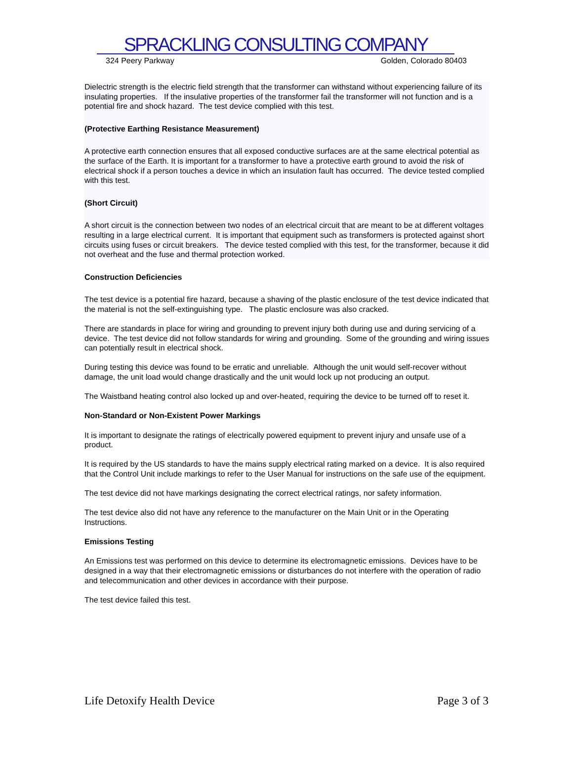SPRACKLING CONSULTING COMPANY
324 Peery Parkway Golden, Colorado 80403
Dielectric strength is the electric field strength that the transformer can withstand without experiencing failure of its insulating properties. If the insulative properties of the transformer fail the transformer will not function and is a potential fire and shock hazard. The test device complied with this test.
(Protective Earthing Resistance Measurement)
A protective earth connection ensures that all exposed conductive surfaces are at the same electrical potential as the surface of the Earth. It is important for a transformer to have a protective earth ground to avoid the risk of electrical shock if a person touches a device in which an insulation fault has occurred. The device tested complied with this test.
(Short Circuit)
A short circuit is the connection between two nodes of an electrical circuit that are meant to be at different voltages resulting in a large electrical current. It is important that equipment such as transformers is protected against short circuits using fuses or circuit breakers. The device tested complied with this test, for the transformer, because it did not overheat and the fuse and thermal protection worked.
Construction Deficiencies
The test device is a potential fire hazard, because a shaving of the plastic enclosure of the test device indicated that the material is not the self-extinguishing type. The plastic enclosure was also cracked.
There are standards in place for wiring and grounding to prevent injury both during use and during servicing of a device. The test device did not follow standards for wiring and grounding. Some of the grounding and wiring issues can potentially result in electrical shock.
During testing this device was found to be erratic and unreliable. Although the unit would self-recover without damage, the unit load would change drastically and the unit would lock up not producing an output.
The Waistband heating control also locked up and over-heated, requiring the device to be turned off to reset it.
Non-Standard or Non-Existent Power Markings
It is important to designate the ratings of electrically powered equipment to prevent injury and unsafe use of a product.
It is required by the US standards to have the mains supply electrical rating marked on a device. It is also required that the Control Unit include markings to refer to the User Manual for instructions on the safe use of the equipment.
The test device did not have markings designating the correct electrical ratings, nor safety information.
The test device also did not have any reference to the manufacturer on the Main Unit or in the Operating Instructions.
Emissions Testing
An Emissions test was performed on this device to determine its electromagnetic emissions. Devices have to be designed in a way that their electromagnetic emissions or disturbances do not interfere with the operation of radio and telecommunication and other devices in accordance with their purpose.
The test device failed this test.
Life Detoxify Health Device Page 3 of 3